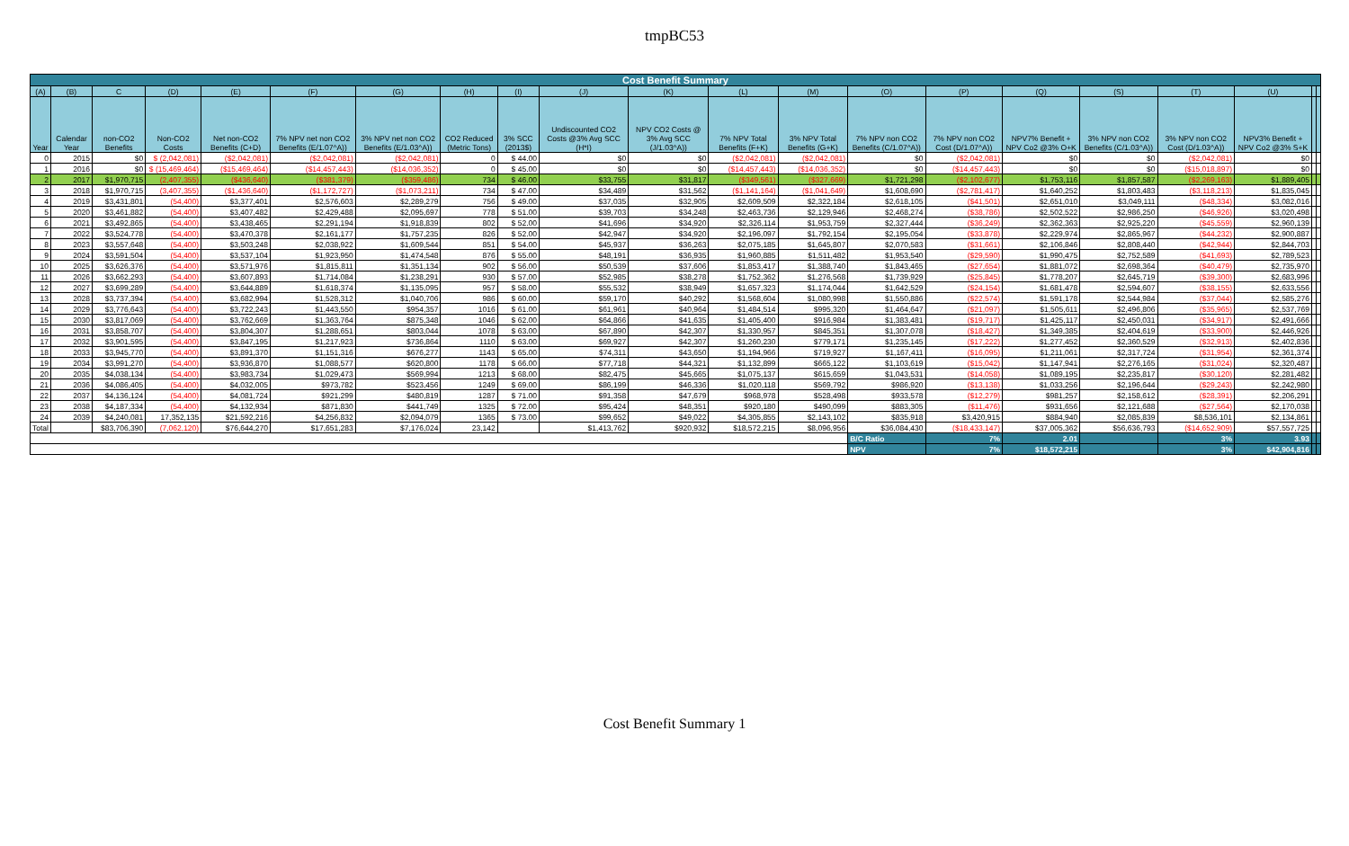tmpBC53
| Cost Benefit Summary | | | | | | | | | | | | | | | | | | | | |
| --- | --- | --- | --- | --- | --- | --- | --- | --- | --- | --- | --- | --- | --- | --- | --- | --- | --- | --- | --- | --- |
| (A) | (B) | C | (D) | (E) | (F) | (G) | (H) | (I) | (J) | (K) | (L) | (M) | (O) | (P) | (Q) | (S) | (T) | (U) | | |
| Year | Calendar Year | non-CO2 Benefits | Non-CO2 Costs | Net non-CO2 Benefits (C+D) | 7% NPV net non CO2 Benefits (E/1.07^A)) | 3% NPV net non CO2 Benefits (E/1.03^A)) | CO2 Reduced (Metric Tons) | 3% SCC (2013$) | Undiscounted CO2 Costs @3% Avg SCC (H*I) | NPV CO2 Costs @ 3% Avg SCC (J/1.03^A)) | 7% NPV Total Benefits (F+K) | 3% NPV Total Benefits (G+K) | 7% NPV non CO2 Benefits (C/1.07^A)) | 7% NPV non CO2 Cost (D/1.07^A)) | NPV7% Benefit + NPV Co2 @3% O+K | 3% NPV non CO2 Benefits (C/1.03^A)) | 3% NPV non CO2 Cost (D/1.03^A)) | NPV3% Benefit + NPV Co2 @3% S+K | | |
| 0 | 2015 | $0 | $ (2,042,081) | ($2,042,081) | ($2,042,081) | ($2,042,081) | 0 | $ 44.00 | $0 | $0 | ($2,042,081) | ($2,042,081) | $0 | ($2,042,081) | $0 | $0 | ($2,042,081) | $0 | | |
| 1 | 2016 | $0 | $ (15,469,464) | ($15,469,464) | ($14,457,443) | ($14,036,352) | 0 | $ 45.00 | $0 | $0 | ($14,457,443) | ($14,036,352) | $0 | ($14,457,443) | $0 | $0 | ($15,018,897) | $0 | | |
| 2 | 2017 | $1,970,715 | (2,407,355) | ($436,640) | ($381,379) | ($359,486) | 734 | $ 46.00 | $33,755 | $31,817 | ($349,561) | ($327,669) | $1,721,298 | ($2,102,677) | $1,753,116 | $1,857,587 | ($2,269,163) | $1,889,405 | | |
| 3 | 2018 | $1,970,715 | (3,407,355) | ($1,436,640) | ($1,172,727) | ($1,073,211) | 734 | $ 47.00 | $34,489 | $31,562 | ($1,141,164) | ($1,041,649) | $1,608,690 | ($2,781,417) | $1,640,252 | $1,803,483 | ($3,118,213) | $1,835,045 | | |
| 4 | 2019 | $3,431,801 | (54,400) | $3,377,401 | $2,576,603 | $2,289,279 | 756 | $ 49.00 | $37,035 | $32,905 | $2,609,509 | $2,322,184 | $2,618,105 | ($41,501) | $2,651,010 | $3,049,111 | ($48,334) | $3,082,016 | | |
| 5 | 2020 | $3,461,882 | (54,400) | $3,407,482 | $2,429,488 | $2,095,697 | 778 | $ 51.00 | $39,703 | $34,248 | $2,463,736 | $2,129,946 | $2,468,274 | ($38,786) | $2,502,522 | $2,986,250 | ($46,926) | $3,020,498 | | |
| 6 | 2021 | $3,492,865 | (54,400) | $3,438,465 | $2,291,194 | $1,918,839 | 802 | $ 52.00 | $41,696 | $34,920 | $2,326,114 | $1,953,759 | $2,327,444 | ($36,249) | $2,362,363 | $2,925,220 | ($45,559) | $2,960,139 | | |
| 7 | 2022 | $3,524,778 | (54,400) | $3,470,378 | $2,161,177 | $1,757,235 | 826 | $ 52.00 | $42,947 | $34,920 | $2,196,097 | $1,792,154 | $2,195,054 | ($33,878) | $2,229,974 | $2,865,967 | ($44,232) | $2,900,887 | | |
| 8 | 2023 | $3,557,648 | (54,400) | $3,503,248 | $2,038,922 | $1,609,544 | 851 | $ 54.00 | $45,937 | $36,263 | $2,075,185 | $1,645,807 | $2,070,583 | ($31,661) | $2,106,846 | $2,808,440 | ($42,944) | $2,844,703 | | |
| 9 | 2024 | $3,591,504 | (54,400) | $3,537,104 | $1,923,950 | $1,474,548 | 876 | $ 55.00 | $48,191 | $36,935 | $1,960,885 | $1,511,482 | $1,953,540 | ($29,590) | $1,990,475 | $2,752,589 | ($41,693) | $2,789,523 | | |
| 10 | 2025 | $3,626,376 | (54,400) | $3,571,976 | $1,815,811 | $1,351,134 | 902 | $ 56.00 | $50,539 | $37,606 | $1,853,417 | $1,388,740 | $1,843,465 | ($27,654) | $1,881,072 | $2,698,364 | ($40,479) | $2,735,970 | | |
| 11 | 2026 | $3,662,293 | (54,400) | $3,607,893 | $1,714,084 | $1,238,291 | 930 | $ 57.00 | $52,985 | $38,278 | $1,752,362 | $1,276,568 | $1,739,929 | ($25,845) | $1,778,207 | $2,645,719 | ($39,300) | $2,683,996 | | |
| 12 | 2027 | $3,699,289 | (54,400) | $3,644,889 | $1,618,374 | $1,135,095 | 957 | $ 58.00 | $55,532 | $38,949 | $1,657,323 | $1,174,044 | $1,642,529 | ($24,154) | $1,681,478 | $2,594,607 | ($38,155) | $2,633,556 | | |
| 13 | 2028 | $3,737,394 | (54,400) | $3,682,994 | $1,528,312 | $1,040,706 | 986 | $ 60.00 | $59,170 | $40,292 | $1,568,604 | $1,080,998 | $1,550,886 | ($22,574) | $1,591,178 | $2,544,984 | ($37,044) | $2,585,276 | | |
| 14 | 2029 | $3,776,643 | (54,400) | $3,722,243 | $1,443,550 | $954,357 | 1016 | $ 61.00 | $61,961 | $40,964 | $1,484,514 | $995,320 | $1,464,647 | ($21,097) | $1,505,611 | $2,496,806 | ($35,965) | $2,537,769 | | |
| 15 | 2030 | $3,817,069 | (54,400) | $3,762,669 | $1,363,764 | $875,348 | 1046 | $ 62.00 | $64,866 | $41,635 | $1,405,400 | $916,984 | $1,383,481 | ($19,717) | $1,425,117 | $2,450,031 | ($34,917) | $2,491,666 | | |
| 16 | 2031 | $3,858,707 | (54,400) | $3,804,307 | $1,288,651 | $803,044 | 1078 | $ 63.00 | $67,890 | $42,307 | $1,330,957 | $845,351 | $1,307,078 | ($18,427) | $1,349,385 | $2,404,619 | ($33,900) | $2,446,926 | | |
| 17 | 2032 | $3,901,595 | (54,400) | $3,847,195 | $1,217,923 | $736,864 | 1110 | $ 63.00 | $69,927 | $42,307 | $1,260,230 | $779,171 | $1,235,145 | ($17,222) | $1,277,452 | $2,360,529 | ($32,913) | $2,402,836 | | |
| 18 | 2033 | $3,945,770 | (54,400) | $3,891,370 | $1,151,316 | $676,277 | 1143 | $ 65.00 | $74,311 | $43,650 | $1,194,966 | $719,927 | $1,167,411 | ($16,095) | $1,211,061 | $2,317,724 | ($31,954) | $2,361,374 | | |
| 19 | 2034 | $3,991,270 | (54,400) | $3,936,870 | $1,088,577 | $620,800 | 1178 | $ 66.00 | $77,718 | $44,321 | $1,132,899 | $665,122 | $1,103,619 | ($15,042) | $1,147,941 | $2,276,165 | ($31,024) | $2,320,487 | | |
| 20 | 2035 | $4,038,134 | (54,400) | $3,983,734 | $1,029,473 | $569,994 | 1213 | $ 68.00 | $82,475 | $45,665 | $1,075,137 | $615,659 | $1,043,531 | ($14,058) | $1,089,195 | $2,235,817 | ($30,120) | $2,281,482 | | |
| 21 | 2036 | $4,086,405 | (54,400) | $4,032,005 | $973,782 | $523,456 | 1249 | $ 69.00 | $86,199 | $46,336 | $1,020,118 | $569,792 | $986,920 | ($13,138) | $1,033,256 | $2,196,644 | ($29,243) | $2,242,980 | | |
| 22 | 2037 | $4,136,124 | (54,400) | $4,081,724 | $921,299 | $480,819 | 1287 | $ 71.00 | $91,358 | $47,679 | $968,978 | $528,498 | $933,578 | ($12,279) | $981,257 | $2,158,612 | ($28,391) | $2,206,291 | | |
| 23 | 2038 | $4,187,334 | (54,400) | $4,132,934 | $871,830 | $441,749 | 1325 | $ 72.00 | $95,424 | $48,351 | $920,180 | $490,099 | $883,305 | ($11,476) | $931,656 | $2,121,688 | ($27,564) | $2,170,038 | | |
| 24 | 2039 | $4,240,081 | 17,352,135 | $21,592,216 | $4,256,832 | $2,094,079 | 1365 | $ 73.00 | $99,652 | $49,022 | $4,305,855 | $2,143,102 | $835,918 | $3,420,915 | $884,940 | $2,085,839 | $8,536,101 | $2,134,861 | | |
| Total | | $83,706,390 | (7,062,120) | $76,644,270 | $17,651,283 | $7,176,024 | 23,142 | | $1,413,762 | $920,932 | $18,572,215 | $8,096,956 | $36,084,430 | ($18,433,147) | $37,005,362 | $56,636,793 | ($14,652,909) | $57,557,725 | | |
| | | | | | | | | | | | | | B/C Ratio | 7% | 2.01 | | 3% | 3.93 | | |
| | | | | | | | | | | | | | NPV | 7% | $18,572,215 | | 3% | $42,904,816 | | |
Cost Benefit Summary 1